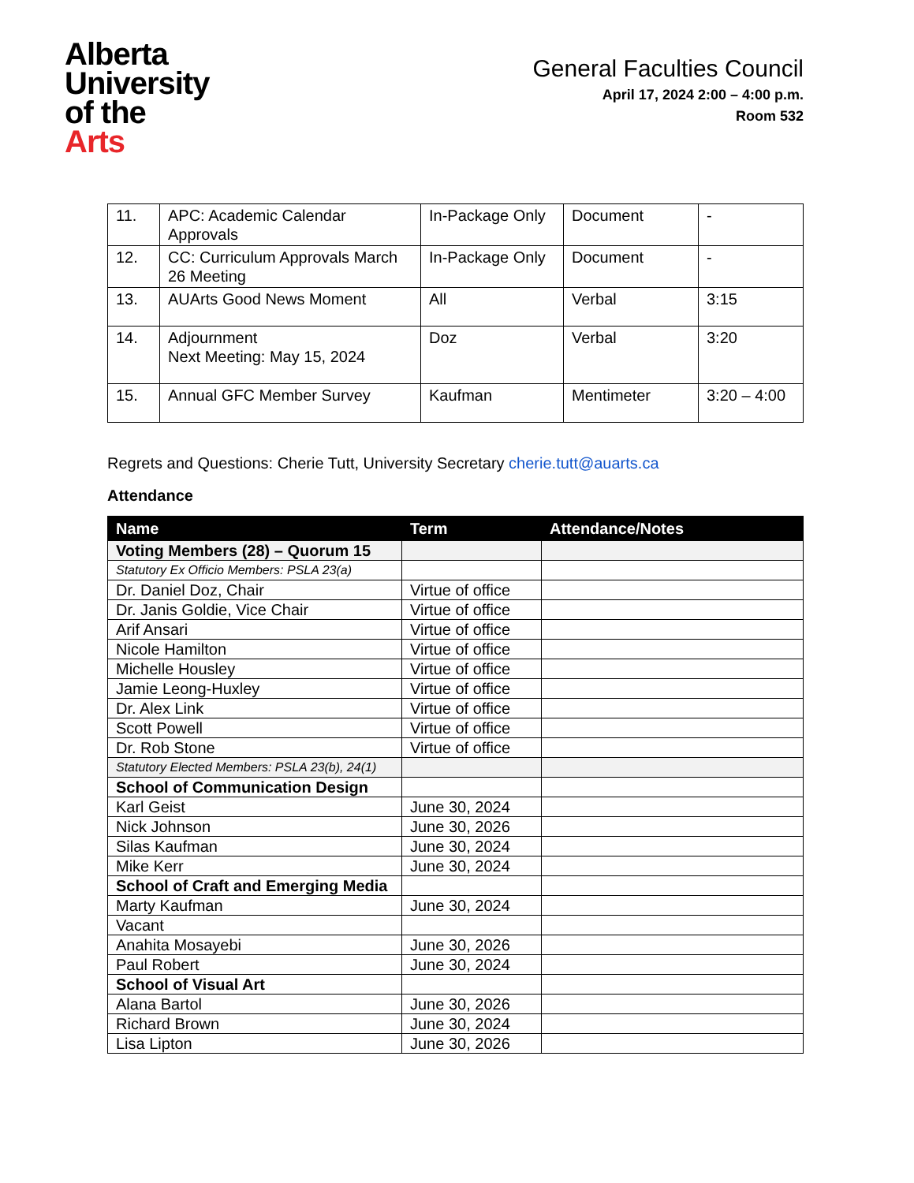Alberta
University
of the
Arts
General Faculties Council
April 17, 2024 2:00 – 4:00 p.m.
Room 532
| 11. | APC: Academic Calendar Approvals | In-Package Only | Document | - |
| 12. | CC: Curriculum Approvals March 26 Meeting | In-Package Only | Document | - |
| 13. | AUArts Good News Moment | All | Verbal | 3:15 |
| 14. | Adjournment Next Meeting: May 15, 2024 | Doz | Verbal | 3:20 |
| 15. | Annual GFC Member Survey | Kaufman | Mentimeter | 3:20 – 4:00 |
Regrets and Questions: Cherie Tutt, University Secretary cherie.tutt@auarts.ca
Attendance
| Name | Term | Attendance/Notes |
| --- | --- | --- |
| Voting Members (28) – Quorum 15 | | |
| Statutory Ex Officio Members: PSLA 23(a) | | |
| Dr. Daniel Doz, Chair | Virtue of office | |
| Dr. Janis Goldie, Vice Chair | Virtue of office | |
| Arif Ansari | Virtue of office | |
| Nicole Hamilton | Virtue of office | |
| Michelle Housley | Virtue of office | |
| Jamie Leong-Huxley | Virtue of office | |
| Dr. Alex Link | Virtue of office | |
| Scott Powell | Virtue of office | |
| Dr. Rob Stone | Virtue of office | |
| Statutory Elected Members: PSLA 23(b), 24(1) | | |
| School of Communication Design | | |
| Karl Geist | June 30, 2024 | |
| Nick Johnson | June 30, 2026 | |
| Silas Kaufman | June 30, 2024 | |
| Mike Kerr | June 30, 2024 | |
| School of Craft and Emerging Media | | |
| Marty Kaufman | June 30, 2024 | |
| Vacant | | |
| Anahita Mosayebi | June 30, 2026 | |
| Paul Robert | June 30, 2024 | |
| School of Visual Art | | |
| Alana Bartol | June 30, 2026 | |
| Richard Brown | June 30, 2024 | |
| Lisa Lipton | June 30, 2026 | |